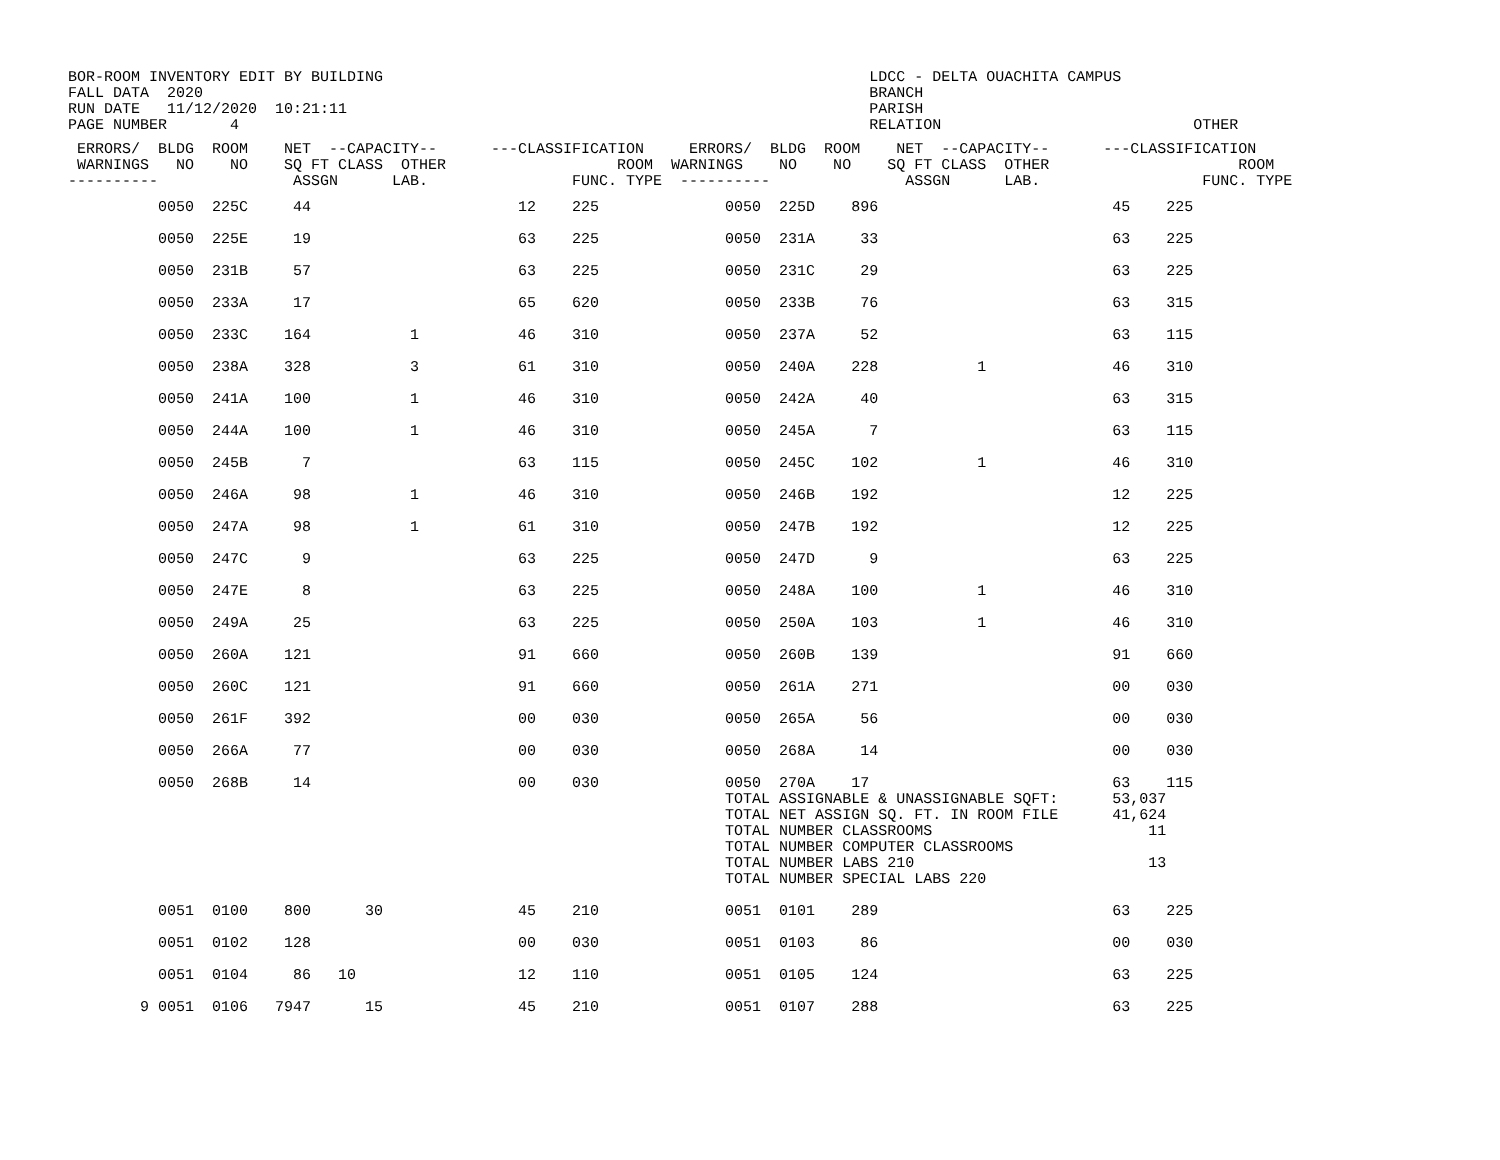BOR-ROOM INVENTORY EDIT BY BUILDING LDCC - DELTA OUACHITA CAMPUS FALL DATA 2020 BRANCH RUN DATE 11/12/2020 10:21:11 PARISH PAGE NUMBER 4 RELATION OTHER
| ERRORS/ BLDG ROOM NET --CAPACITY-- ---CLASSIFICATION ERRORS/ BLDG ROOM NET --CAPACITY-- ---CLASSIFICATION WARNINGS NO NO SQ FT CLASS OTHER ROOM WARNINGS NO NO SQ FT CLASS OTHER ROOM ---------- ASSGN LAB. FUNC. TYPE ---------- ASSGN LAB. FUNC. TYPE |
| --- |
| 0050 225C 44 12 225 0050 225D 896 45 225 0050 225E 19 63 225 0050 231A 33 63 225 0050 231B 57 63 225 0050 231C 29 63 225 0050 233A 17 65 620 0050 233B 76 63 315 0050 233C 164 1 46 310 0050 237A 52 63 115 0050 238A 328 3 61 310 0050 240A 228 1 46 310 0050 241A 100 1 46 310 0050 242A 40 63 315 0050 244A 100 1 46 310 0050 245A 7 63 115 0050 245B 7 63 115 0050 245C 102 1 46 310 0050 246A 98 1 46 310 0050 246B 192 12 225 0050 247A 98 1 61 310 0050 247B 192 12 225 0050 247C 9 63 225 0050 247D 9 63 225 0050 247E 8 63 225 0050 248A 100 1 46 310 0050 249A 25 63 225 0050 250A 103 1 46 310 0050 260A 121 91 660 0050 260B 139 91 660 0050 260C 121 91 660 0050 261A 271 00 030 0050 261F 392 00 030 0050 265A 56 00 030 0050 266A 77 00 030 0050 268A 14 00 030 0050 268B 14 00 030 0050 270A 17 63 115 TOTAL ASSIGNABLE & UNASSIGNABLE SQFT: 53,037 TOTAL NET ASSIGN SQ. FT. IN ROOM FILE 41,624 TOTAL NUMBER CLASSROOMS 11 TOTAL NUMBER COMPUTER CLASSROOMS TOTAL NUMBER LABS 210 13 TOTAL NUMBER SPECIAL LABS 220 0051 0100 800 30 45 210 0051 0101 289 63 225 0051 0102 128 00 030 0051 0103 86 00 030 0051 0104 86 10 12 110 0051 0105 124 63 225 9 0051 0106 7947 15 45 210 0051 0107 288 63 225 |